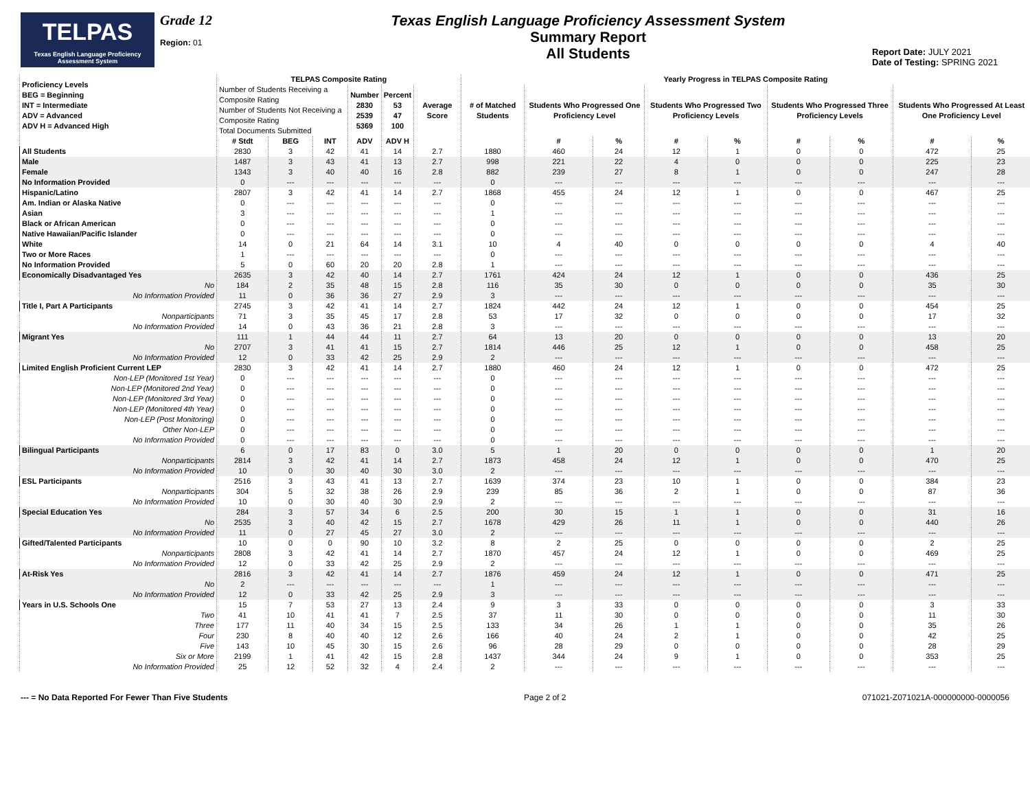TELPAS
Texas English Language Proficiency Assessment System
Grade 12
Region: 01
Texas English Language Proficiency Assessment System
Summary Report
All Students
Report Date: JULY 2021
Date of Testing: SPRING 2021
| Proficiency Levels BEG = Beginning INT = Intermediate ADV = Advanced ADV H = Advanced High | TELPAS Composite Rating | | | | | | Yearly Progress in TELPAS Composite Rating | | | | | | | | |
| --- | --- | --- | --- | --- | --- | --- | --- | --- | --- | --- | --- | --- | --- | --- | --- |
| | Number of Students Receiving a Composite Rating Number of Students Not Receiving a Composite Rating Total Documents Submitted | | | Number 2830 2539 5369 | Percent 53 47 100 | Average Score | # of Matched Students | Students Who Progressed One Proficiency Level | | Students Who Progressed Two Proficiency Levels | | Students Who Progressed Three Proficiency Levels | | Students Who Progressed At Least One Proficiency Level | |
| | # Stdt | BEG | INT | ADV | ADV H | | | # | % | # | % | # | % | # | % |
| All Students | 2830 | 3 | 42 | 41 | 14 | 2.7 | 1880 | 460 | 24 | 12 | 1 | 0 | 0 | 472 | 25 |
| Male | 1487 | 3 | 43 | 41 | 13 | 2.7 | 998 | 221 | 22 | 4 | 0 | 0 | 0 | 225 | 23 |
| Female | 1343 | 3 | 40 | 40 | 16 | 2.8 | 882 | 239 | 27 | 8 | 1 | 0 | 0 | 247 | 28 |
| No Information Provided | 0 | --- | --- | --- | --- | --- | 0 | --- | --- | --- | --- | --- | --- | --- | --- |
| Hispanic/Latino | 2807 | 3 | 42 | 41 | 14 | 2.7 | 1868 | 455 | 24 | 12 | 1 | 0 | 0 | 467 | 25 |
| Am. Indian or Alaska Native | 0 | --- | --- | --- | --- | --- | 0 | --- | --- | --- | --- | --- | --- | --- | --- |
| Asian | 3 | --- | --- | --- | --- | --- | 1 | --- | --- | --- | --- | --- | --- | --- | --- |
| Black or African American | 0 | --- | --- | --- | --- | --- | 0 | --- | --- | --- | --- | --- | --- | --- | --- |
| Native Hawaiian/Pacific Islander | 0 | --- | --- | --- | --- | --- | 0 | --- | --- | --- | --- | --- | --- | --- | --- |
| White | 14 | 0 | 21 | 64 | 14 | 3.1 | 10 | 4 | 40 | 0 | 0 | 0 | 0 | 4 | 40 |
| Two or More Races | 1 | --- | --- | --- | --- | --- | 0 | --- | --- | --- | --- | --- | --- | --- | --- |
| No Information Provided | 5 | 0 | 60 | 20 | 20 | 2.8 | 1 | --- | --- | --- | --- | --- | --- | --- | --- |
| Economically Disadvantaged Yes | 2635 | 3 | 42 | 40 | 14 | 2.7 | 1761 | 424 | 24 | 12 | 1 | 0 | 0 | 436 | 25 |
| No | 184 | 2 | 35 | 48 | 15 | 2.8 | 116 | 35 | 30 | 0 | 0 | 0 | 0 | 35 | 30 |
| No Information Provided | 11 | 0 | 36 | 36 | 27 | 2.9 | 3 | --- | --- | --- | --- | --- | --- | --- | --- |
| Title I, Part A Participants | 2745 | 3 | 42 | 41 | 14 | 2.7 | 1824 | 442 | 24 | 12 | 1 | 0 | 0 | 454 | 25 |
| Nonparticipants | 71 | 3 | 35 | 45 | 17 | 2.8 | 53 | 17 | 32 | 0 | 0 | 0 | 0 | 17 | 32 |
| No Information Provided | 14 | 0 | 43 | 36 | 21 | 2.8 | 3 | --- | --- | --- | --- | --- | --- | --- | --- |
| Migrant Yes | 111 | 1 | 44 | 44 | 11 | 2.7 | 64 | 13 | 20 | 0 | 0 | 0 | 0 | 13 | 20 |
| No | 2707 | 3 | 41 | 41 | 15 | 2.7 | 1814 | 446 | 25 | 12 | 1 | 0 | 0 | 458 | 25 |
| No Information Provided | 12 | 0 | 33 | 42 | 25 | 2.9 | 2 | --- | --- | --- | --- | --- | --- | --- | --- |
| Limited English Proficient Current LEP | 2830 | 3 | 42 | 41 | 14 | 2.7 | 1880 | 460 | 24 | 12 | 1 | 0 | 0 | 472 | 25 |
| Non-LEP (Monitored 1st Year) | 0 | --- | --- | --- | --- | --- | 0 | --- | --- | --- | --- | --- | --- | --- | --- |
| Non-LEP (Monitored 2nd Year) | 0 | --- | --- | --- | --- | --- | 0 | --- | --- | --- | --- | --- | --- | --- | --- |
| Non-LEP (Monitored 3rd Year) | 0 | --- | --- | --- | --- | --- | 0 | --- | --- | --- | --- | --- | --- | --- | --- |
| Non-LEP (Monitored 4th Year) | 0 | --- | --- | --- | --- | --- | 0 | --- | --- | --- | --- | --- | --- | --- | --- |
| Non-LEP (Post Monitoring) | 0 | --- | --- | --- | --- | --- | 0 | --- | --- | --- | --- | --- | --- | --- | --- |
| Other Non-LEP | 0 | --- | --- | --- | --- | --- | 0 | --- | --- | --- | --- | --- | --- | --- | --- |
| No Information Provided | 0 | --- | --- | --- | --- | --- | 0 | --- | --- | --- | --- | --- | --- | --- | --- |
| Bilingual Participants | 6 | 0 | 17 | 83 | 0 | 3.0 | 5 | 1 | 20 | 0 | 0 | 0 | 0 | 1 | 20 |
| Nonparticipants | 2814 | 3 | 42 | 41 | 14 | 2.7 | 1873 | 458 | 24 | 12 | 1 | 0 | 0 | 470 | 25 |
| No Information Provided | 10 | 0 | 30 | 40 | 30 | 3.0 | 2 | --- | --- | --- | --- | --- | --- | --- | --- |
| ESL Participants | 2516 | 3 | 43 | 41 | 13 | 2.7 | 1639 | 374 | 23 | 10 | 1 | 0 | 0 | 384 | 23 |
| Nonparticipants | 304 | 5 | 32 | 38 | 26 | 2.9 | 239 | 85 | 36 | 2 | 1 | 0 | 0 | 87 | 36 |
| No Information Provided | 10 | 0 | 30 | 40 | 30 | 2.9 | 2 | --- | --- | --- | --- | --- | --- | --- | --- |
| Special Education Yes | 284 | 3 | 57 | 34 | 6 | 2.5 | 200 | 30 | 15 | 1 | 1 | 0 | 0 | 31 | 16 |
| No | 2535 | 3 | 40 | 42 | 15 | 2.7 | 1678 | 429 | 26 | 11 | 1 | 0 | 0 | 440 | 26 |
| No Information Provided | 11 | 0 | 27 | 45 | 27 | 3.0 | 2 | --- | --- | --- | --- | --- | --- | --- | --- |
| Gifted/Talented Participants | 10 | 0 | 0 | 90 | 10 | 3.2 | 8 | 2 | 25 | 0 | 0 | 0 | 0 | 2 | 25 |
| Nonparticipants | 2808 | 3 | 42 | 41 | 14 | 2.7 | 1870 | 457 | 24 | 12 | 1 | 0 | 0 | 469 | 25 |
| No Information Provided | 12 | 0 | 33 | 42 | 25 | 2.9 | 2 | --- | --- | --- | --- | --- | --- | --- | --- |
| At-Risk Yes | 2816 | 3 | 42 | 41 | 14 | 2.7 | 1876 | 459 | 24 | 12 | 1 | 0 | 0 | 471 | 25 |
| No | 2 | --- | --- | --- | --- | --- | 1 | --- | --- | --- | --- | --- | --- | --- | --- |
| No Information Provided | 12 | 0 | 33 | 42 | 25 | 2.9 | 3 | --- | --- | --- | --- | --- | --- | --- | --- |
| Years in U.S. Schools One | 15 | 7 | 53 | 27 | 13 | 2.4 | 9 | 3 | 33 | 0 | 0 | 0 | 0 | 3 | 33 |
| Two | 41 | 10 | 41 | 41 | 7 | 2.5 | 37 | 11 | 30 | 0 | 0 | 0 | 0 | 11 | 30 |
| Three | 177 | 11 | 40 | 34 | 15 | 2.5 | 133 | 34 | 26 | 1 | 1 | 0 | 0 | 35 | 26 |
| Four | 230 | 8 | 40 | 40 | 12 | 2.6 | 166 | 40 | 24 | 2 | 1 | 0 | 0 | 42 | 25 |
| Five | 143 | 10 | 45 | 30 | 15 | 2.6 | 96 | 28 | 29 | 0 | 0 | 0 | 0 | 28 | 29 |
| Six or More | 2199 | 1 | 41 | 42 | 15 | 2.8 | 1437 | 344 | 24 | 9 | 1 | 0 | 0 | 353 | 25 |
| No Information Provided | 25 | 12 | 52 | 32 | 4 | 2.4 | 2 | --- | --- | --- | --- | --- | --- | --- | --- |
--- = No Data Reported For Fewer Than Five Students Page 2 of 2 071021-Z071021A-000000000-0000056